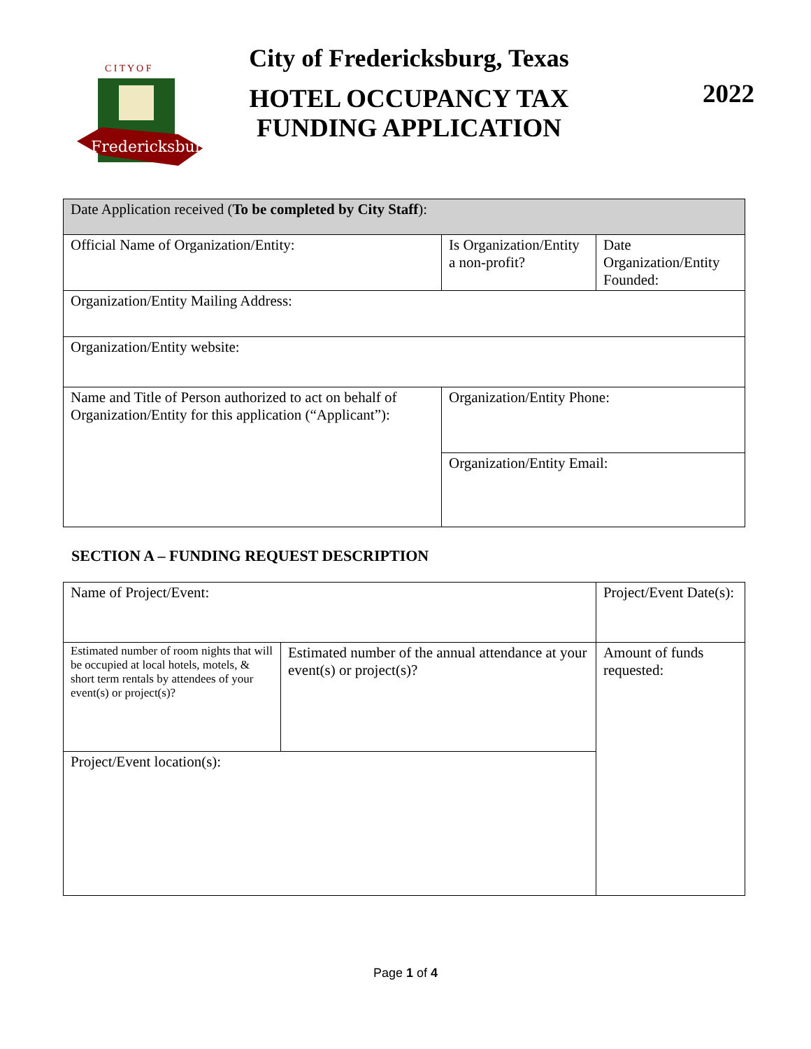Fredericksburg
C I T Y O F
City of Fredericksburg, Texas
HOTEL OCCUPANCY TAX
FUNDING APPLICATION
2022
| Date Application received ( To be completed by City Staff ): | | | |
| Official Name of Organization/Entity: | | Is Organization/Entity a non-profit? | Date Organization/Entity Founded: |
| Organization/Entity Mailing Address: | | | |
| Organization/Entity website: | | | |
| Name and Title of Person authorized to act on behalf of Organization/Entity for this application (“Applicant”): | Organization/Entity Phone: | | |
| | Organization/Entity Email: | | |
SECTION A – FUNDING REQUEST DESCRIPTION
| Name of Project/Event: | | Project/Event Date(s): |
| Estimated number of room nights that will be occupied at local hotels, motels, & short term rentals by attendees of your event(s) or project(s)? | Estimated number of the annual attendance at your event(s) or project(s)? | Amount of funds requested: |
| Project/Event location(s): | | |
Page 1 of 4